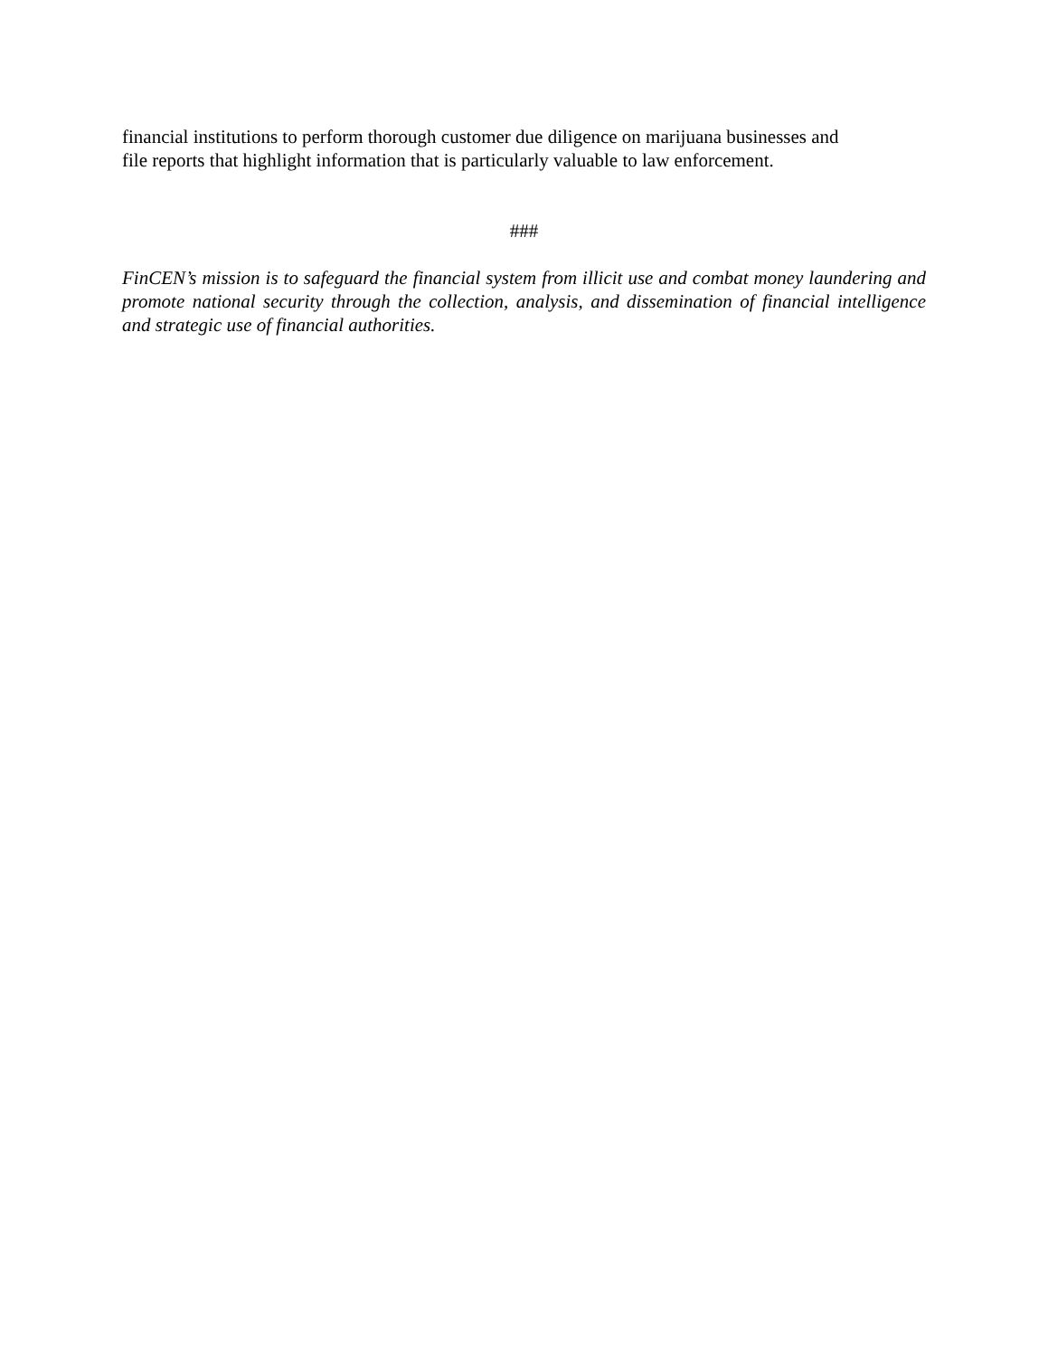financial institutions to perform thorough customer due diligence on marijuana businesses and
file reports that highlight information that is particularly valuable to law enforcement.
###
FinCEN’s mission is to safeguard the financial system from illicit use and combat money laundering and promote national security through the collection, analysis, and dissemination of financial intelligence and strategic use of financial authorities.